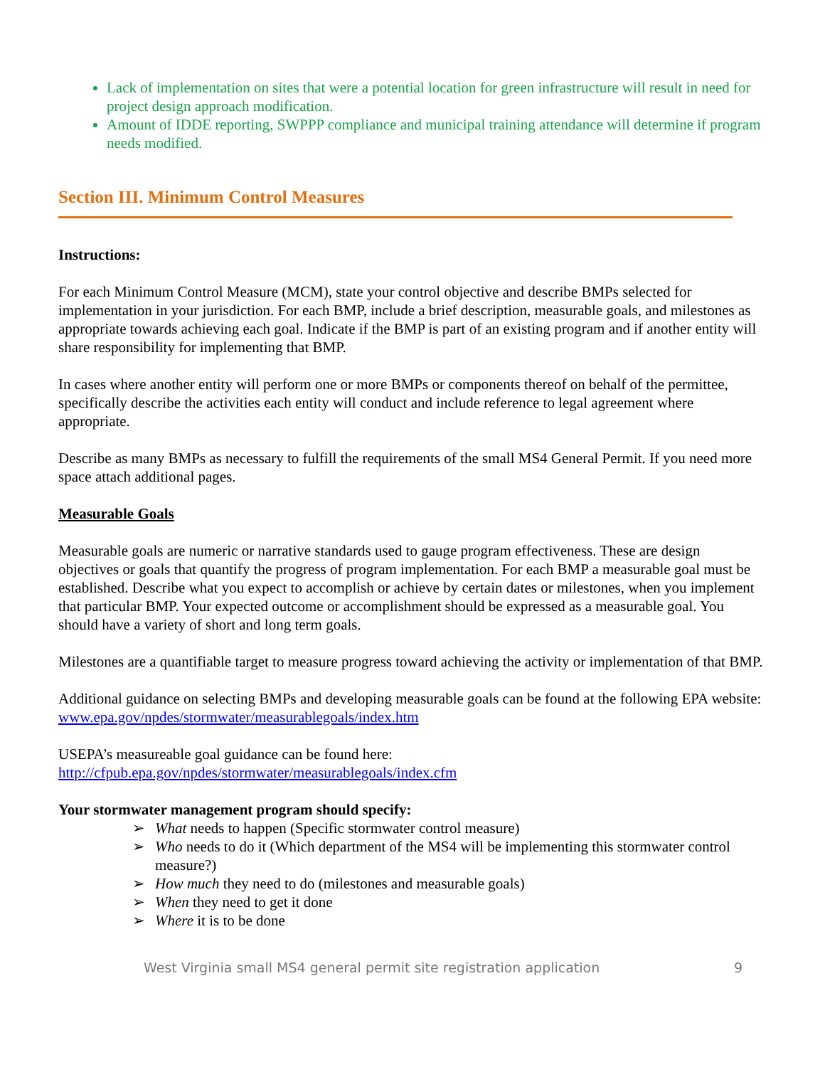Lack of implementation on sites that were a potential location for green infrastructure will result in need for project design approach modification.
Amount of IDDE reporting, SWPPP compliance and municipal training attendance will determine if program needs modified.
Section III. Minimum Control Measures
Instructions:
For each Minimum Control Measure (MCM), state your control objective and describe BMPs selected for implementation in your jurisdiction. For each BMP, include a brief description, measurable goals, and milestones as appropriate towards achieving each goal. Indicate if the BMP is part of an existing program and if another entity will share responsibility for implementing that BMP.
In cases where another entity will perform one or more BMPs or components thereof on behalf of the permittee, specifically describe the activities each entity will conduct and include reference to legal agreement where appropriate.
Describe as many BMPs as necessary to fulfill the requirements of the small MS4 General Permit. If you need more space attach additional pages.
Measurable Goals
Measurable goals are numeric or narrative standards used to gauge program effectiveness. These are design objectives or goals that quantify the progress of program implementation. For each BMP a measurable goal must be established. Describe what you expect to accomplish or achieve by certain dates or milestones, when you implement that particular BMP. Your expected outcome or accomplishment should be expressed as a measurable goal. You should have a variety of short and long term goals.
Milestones are a quantifiable target to measure progress toward achieving the activity or implementation of that BMP.
Additional guidance on selecting BMPs and developing measurable goals can be found at the following EPA website: www.epa.gov/npdes/stormwater/measurablegoals/index.htm
USEPA’s measureable goal guidance can be found here:
http://cfpub.epa.gov/npdes/stormwater/measurablegoals/index.cfm
Your stormwater management program should specify:
➢ What needs to happen (Specific stormwater control measure)
➢ Who needs to do it (Which department of the MS4 will be implementing this stormwater control measure?)
➢ How much they need to do (milestones and measurable goals)
➢ When they need to get it done
➢ Where it is to be done
West Virginia small MS4 general permit site registration application 9